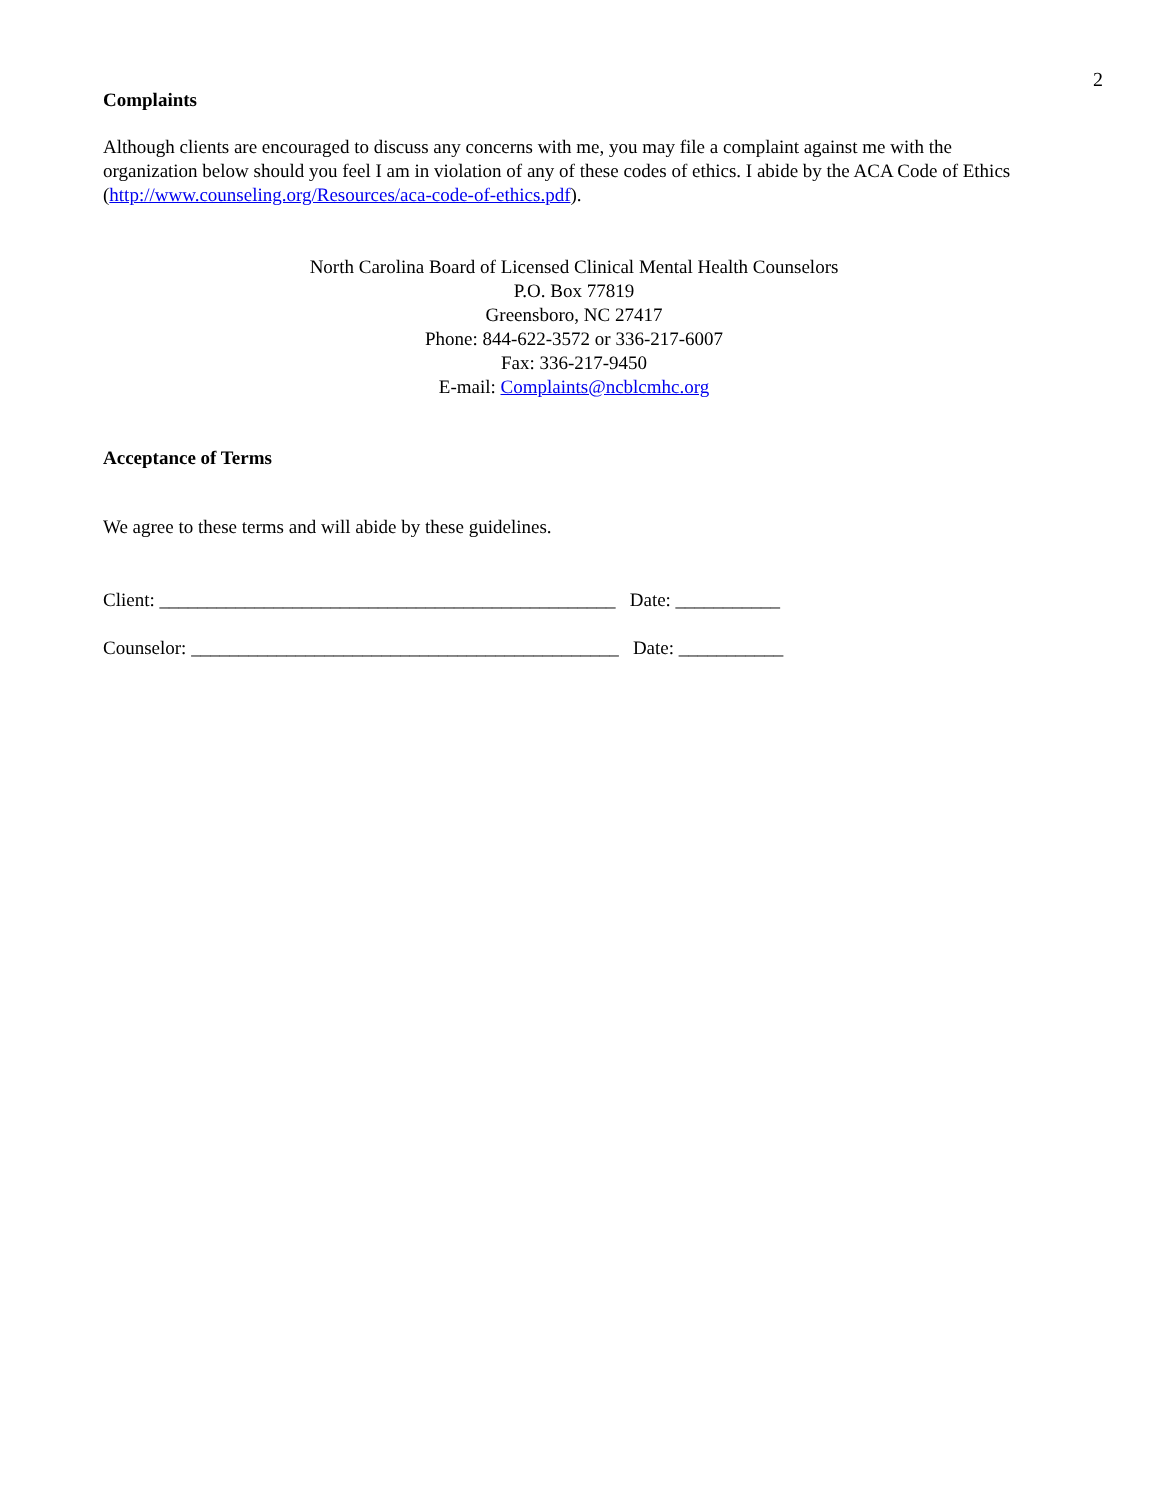2
Complaints
Although clients are encouraged to discuss any concerns with me, you may file a complaint against me with the organization below should you feel I am in violation of any of these codes of ethics. I abide by the ACA Code of Ethics (http://www.counseling.org/Resources/aca-code-of-ethics.pdf).
North Carolina Board of Licensed Clinical Mental Health Counselors
P.O. Box 77819
Greensboro, NC 27417
Phone: 844-622-3572 or 336-217-6007
Fax: 336-217-9450
E-mail: Complaints@ncblcmhc.org
Acceptance of Terms
We agree to these terms and will abide by these guidelines.
Client: ________________________________________________ Date: ___________
Counselor: _____________________________________________ Date: ___________